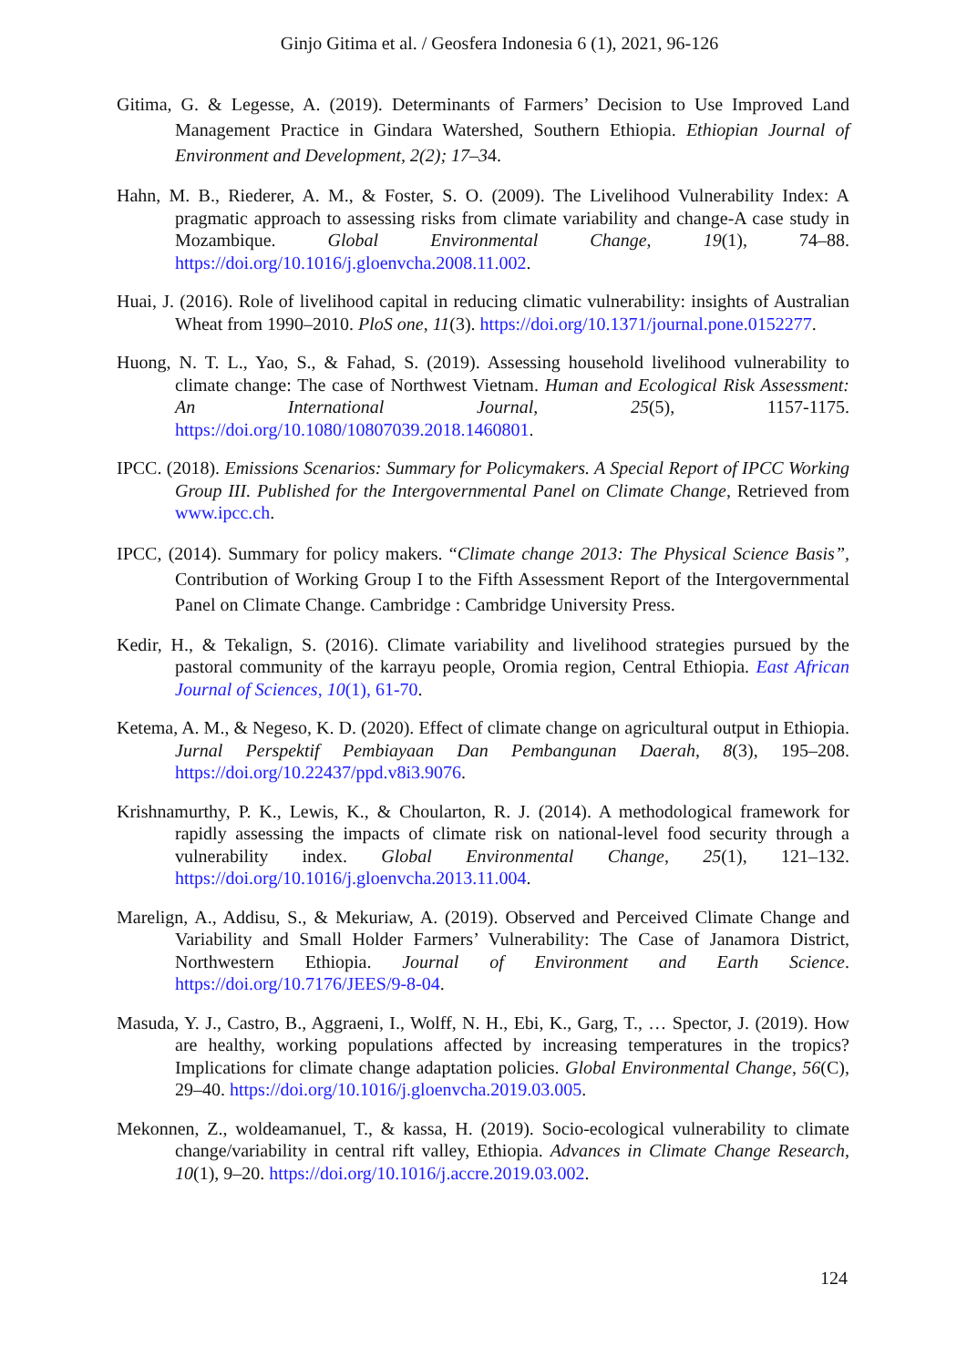Ginjo Gitima et al. / Geosfera Indonesia 6 (1), 2021, 96-126
Gitima, G. & Legesse, A. (2019). Determinants of Farmers’ Decision to Use Improved Land Management Practice in Gindara Watershed, Southern Ethiopia. Ethiopian Journal of Environment and Development, 2(2); 17–34.
Hahn, M. B., Riederer, A. M., & Foster, S. O. (2009). The Livelihood Vulnerability Index: A pragmatic approach to assessing risks from climate variability and change-A case study in Mozambique. Global Environmental Change, 19(1), 74–88. https://doi.org/10.1016/j.gloenvcha.2008.11.002.
Huai, J. (2016). Role of livelihood capital in reducing climatic vulnerability: insights of Australian Wheat from 1990–2010. PloS one, 11(3). https://doi.org/10.1371/journal.pone.0152277.
Huong, N. T. L., Yao, S., & Fahad, S. (2019). Assessing household livelihood vulnerability to climate change: The case of Northwest Vietnam. Human and Ecological Risk Assessment: An International Journal, 25(5), 1157-1175. https://doi.org/10.1080/10807039.2018.1460801.
IPCC. (2018). Emissions Scenarios: Summary for Policymakers. A Special Report of IPCC Working Group III. Published for the Intergovernmental Panel on Climate Change, Retrieved from www.ipcc.ch.
IPCC, (2014). Summary for policy makers. “Climate change 2013: The Physical Science Basis”, Contribution of Working Group I to the Fifth Assessment Report of the Intergovernmental Panel on Climate Change. Cambridge : Cambridge University Press.
Kedir, H., & Tekalign, S. (2016). Climate variability and livelihood strategies pursued by the pastoral community of the karrayu people, Oromia region, Central Ethiopia. East African Journal of Sciences, 10(1), 61-70.
Ketema, A. M., & Negeso, K. D. (2020). Effect of climate change on agricultural output in Ethiopia. Jurnal Perspektif Pembiayaan Dan Pembangunan Daerah, 8(3), 195–208. https://doi.org/10.22437/ppd.v8i3.9076.
Krishnamurthy, P. K., Lewis, K., & Choularton, R. J. (2014). A methodological framework for rapidly assessing the impacts of climate risk on national-level food security through a vulnerability index. Global Environmental Change, 25(1), 121–132. https://doi.org/10.1016/j.gloenvcha.2013.11.004.
Marelign, A., Addisu, S., & Mekuriaw, A. (2019). Observed and Perceived Climate Change and Variability and Small Holder Farmers’ Vulnerability: The Case of Janamora District, Northwestern Ethiopia. Journal of Environment and Earth Science. https://doi.org/10.7176/JEES/9-8-04.
Masuda, Y. J., Castro, B., Aggraeni, I., Wolff, N. H., Ebi, K., Garg, T., … Spector, J. (2019). How are healthy, working populations affected by increasing temperatures in the tropics? Implications for climate change adaptation policies. Global Environmental Change, 56(C), 29–40. https://doi.org/10.1016/j.gloenvcha.2019.03.005.
Mekonnen, Z., woldeamanuel, T., & kassa, H. (2019). Socio-ecological vulnerability to climate change/variability in central rift valley, Ethiopia. Advances in Climate Change Research, 10(1), 9–20. https://doi.org/10.1016/j.accre.2019.03.002.
124